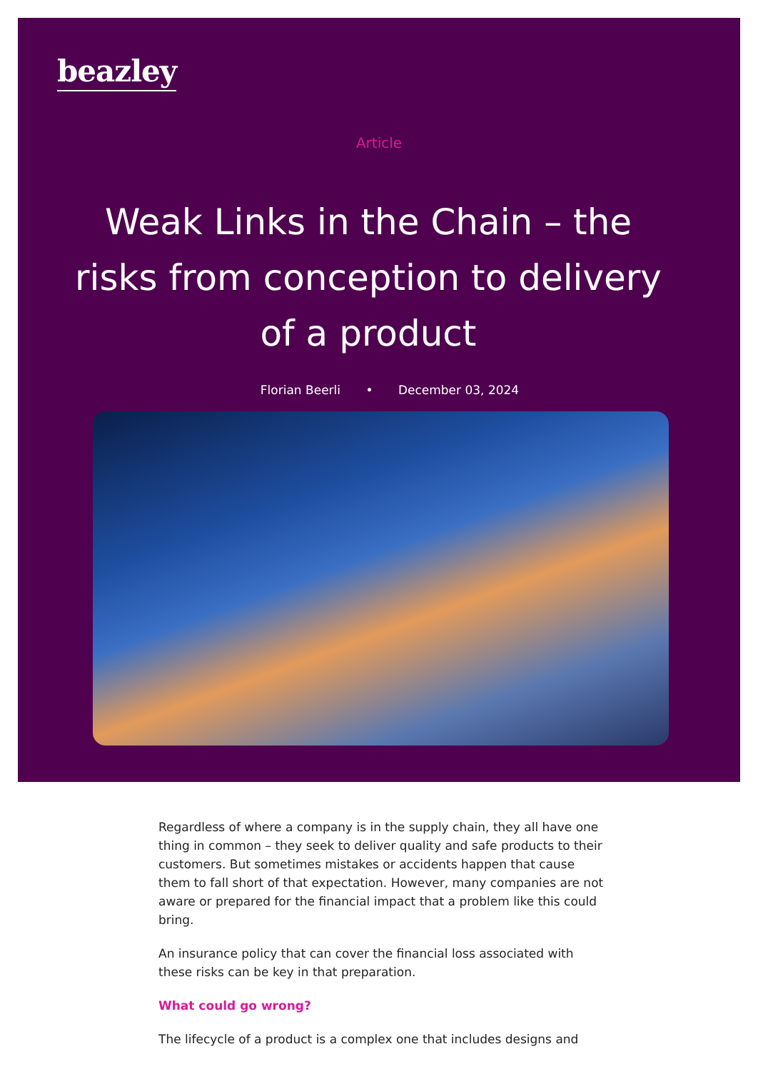beazley
Article
Weak Links in the Chain – the risks from conception to delivery of a product
Florian Beerli • December 03, 2024
Regardless of where a company is in the supply chain, they all have one thing in common – they seek to deliver quality and safe products to their customers. But sometimes mistakes or accidents happen that cause them to fall short of that expectation. However, many companies are not aware or prepared for the financial impact that a problem like this could bring.
An insurance policy that can cover the financial loss associated with these risks can be key in that preparation.
What could go wrong?
The lifecycle of a product is a complex one that includes designs and